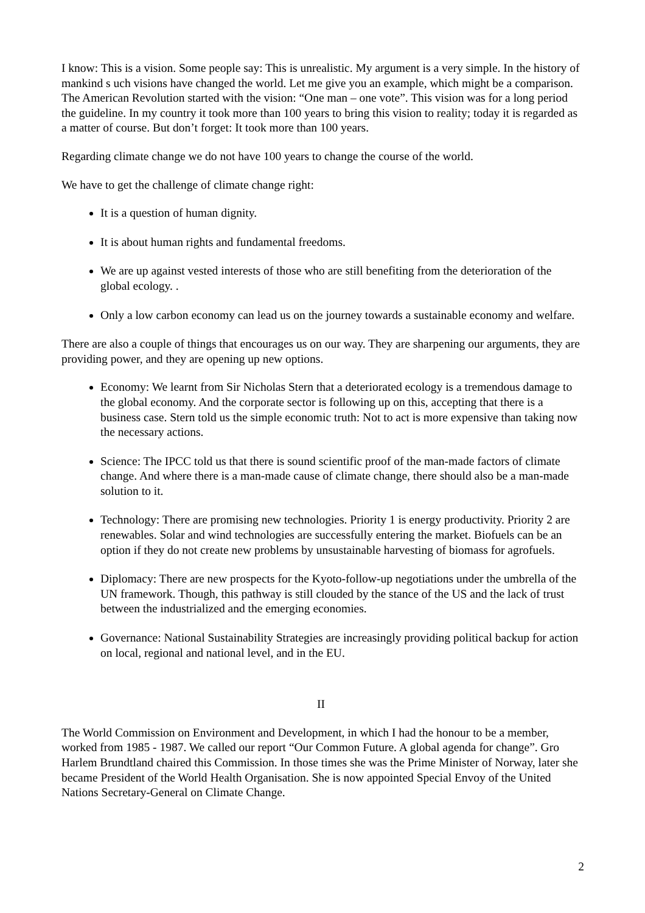I know: This is a vision. Some people say: This is unrealistic. My argument is a very simple. In the history of mankind s uch visions have changed the world. Let me give you an example, which might be a comparison. The American Revolution started with the vision: “One man – one vote”. This vision was for a long period the guideline. In my country it took more than 100 years to bring this vision to reality; today it is regarded as a matter of course. But don’t forget: It took more than 100 years.
Regarding climate change we do not have 100 years to change the course of the world.
We have to get the challenge of climate change right:
It is a question of human dignity.
It is about human rights and fundamental freedoms.
We are up against vested interests of those who are still benefiting from the deterioration of the global ecology. .
Only a low carbon economy can lead us on the journey towards a sustainable economy and welfare.
There are also a couple of things that encourages us on our way. They are sharpening our arguments, they are providing power, and they are opening up new options.
Economy: We learnt from Sir Nicholas Stern that a deteriorated ecology is a tremendous damage to the global economy. And the corporate sector is following up on this, accepting that there is a business case. Stern told us the simple economic truth: Not to act is more expensive than taking now the necessary actions.
Science: The IPCC told us that there is sound scientific proof of the man-made factors of climate change. And where there is a man-made cause of climate change, there should also be a man-made solution to it.
Technology: There are promising new technologies. Priority 1 is energy productivity. Priority 2 are renewables. Solar and wind technologies are successfully entering the market. Biofuels can be an option if they do not create new problems by unsustainable harvesting of biomass for agrofuels.
Diplomacy: There are new prospects for the Kyoto-follow-up negotiations under the umbrella of the UN framework. Though, this pathway is still clouded by the stance of the US and the lack of trust between the industrialized and the emerging economies.
Governance: National Sustainability Strategies are increasingly providing political backup for action on local, regional and national level, and in the EU.
II
The World Commission on Environment and Development, in which I had the honour to be a member, worked from 1985 - 1987. We called our report “Our Common Future. A global agenda for change”. Gro Harlem Brundtland chaired this Commission. In those times she was the Prime Minister of Norway, later she became President of the World Health Organisation. She is now appointed Special Envoy of the United Nations Secretary-General on Climate Change.
2